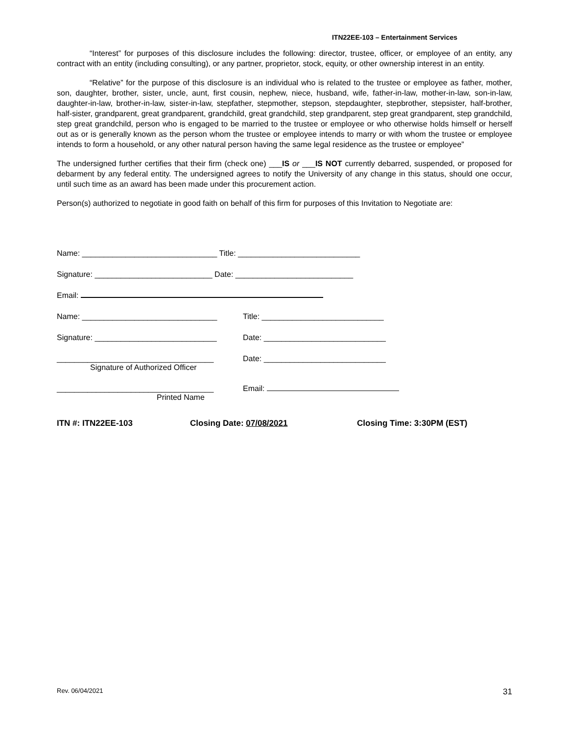ITN22EE-103 – Entertainment Services
“Interest” for purposes of this disclosure includes the following: director, trustee, officer, or employee of an entity, any contract with an entity (including consulting), or any partner, proprietor, stock, equity, or other ownership interest in an entity.
“Relative” for the purpose of this disclosure is an individual who is related to the trustee or employee as father, mother, son, daughter, brother, sister, uncle, aunt, first cousin, nephew, niece, husband, wife, father-in-law, mother-in-law, son-in-law, daughter-in-law, brother-in-law, sister-in-law, stepfather, stepmother, stepson, stepdaughter, stepbrother, stepsister, half-brother, half-sister, grandparent, great grandparent, grandchild, great grandchild, step grandparent, step great grandparent, step grandchild, step great grandchild, person who is engaged to be married to the trustee or employee or who otherwise holds himself or herself out as or is generally known as the person whom the trustee or employee intends to marry or with whom the trustee or employee intends to form a household, or any other natural person having the same legal residence as the trustee or employee”
The undersigned further certifies that their firm (check one) ___IS or ___IS NOT currently debarred, suspended, or proposed for debarment by any federal entity. The undersigned agrees to notify the University of any change in this status, should one occur, until such time as an award has been made under this procurement action.
Person(s) authorized to negotiate in good faith on behalf of this firm for purposes of this Invitation to Negotiate are:
Name: _______________________________ Title: ____________________________
Signature: ___________________________ Date: ___________________________
Email:
Name: _______________________________ Title: ____________________________
Signature: ____________________________ Date: ____________________________
____________________________________ Date: ____________________________
Signature of Authorized Officer
____________________________________ Email:
Printed Name
ITN #: ITN22EE-103 Closing Date: 07/08/2021 Closing Time: 3:30PM (EST)
Rev. 06/04/2021 31